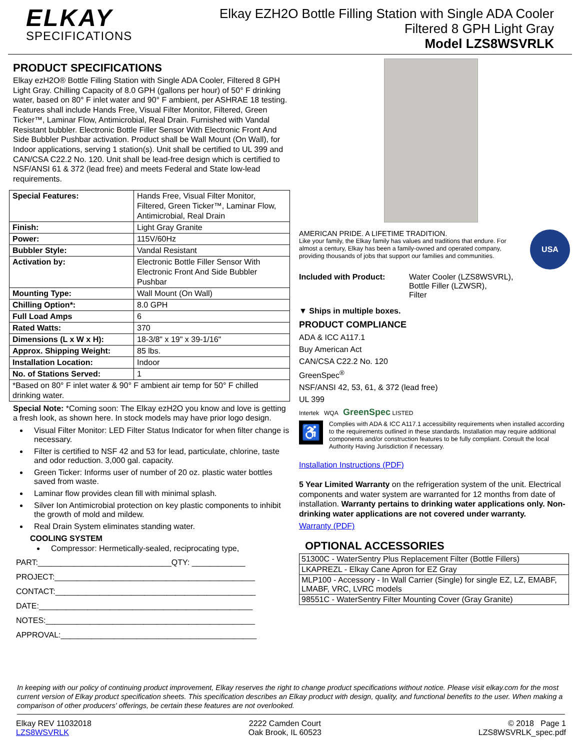ELKAY
SPECIFICATIONS
Elkay EZH2O Bottle Filling Station with Single ADA Cooler
Filtered 8 GPH Light Gray
Model LZS8WSVRLK
PRODUCT SPECIFICATIONS
Elkay ezH2O® Bottle Filling Station with Single ADA Cooler, Filtered 8 GPH Light Gray. Chilling Capacity of 8.0 GPH (gallons per hour) of 50° F drinking water, based on 80° F inlet water and 90° F ambient, per ASHRAE 18 testing. Features shall include Hands Free, Visual Filter Monitor, Filtered, Green Ticker™, Laminar Flow, Antimicrobial, Real Drain. Furnished with Vandal Resistant bubbler. Electronic Bottle Filler Sensor With Electronic Front And Side Bubbler Pushbar activation. Product shall be Wall Mount (On Wall), for Indoor applications, serving 1 station(s). Unit shall be certified to UL 399 and CAN/CSA C22.2 No. 120. Unit shall be lead-free design which is certified to NSF/ANSI 61 & 372 (lead free) and meets Federal and State low-lead requirements.
| Special Features: | Hands Free, Visual Filter Monitor, Filtered, Green Ticker™, Laminar Flow, Antimicrobial, Real Drain |
| Finish: | Light Gray Granite |
| Power: | 115V/60Hz |
| Bubbler Style: | Vandal Resistant |
| Activation by: | Electronic Bottle Filler Sensor With Electronic Front And Side Bubbler Pushbar |
| Mounting Type: | Wall Mount (On Wall) |
| Chilling Option*: | 8.0 GPH |
| Full Load Amps | 6 |
| Rated Watts: | 370 |
| Dimensions (L x W x H): | 18-3/8" x 19" x 39-1/16" |
| Approx. Shipping Weight: | 85 lbs. |
| Installation Location: | Indoor |
| No. of Stations Served: | 1 |
| *Based on 80° F inlet water & 90° F ambient air temp for 50° F chilled drinking water. | |
Special Note: *Coming soon: The Elkay ezH2O you know and love is getting a fresh look, as shown here. In stock models may have prior logo design.
Visual Filter Monitor: LED Filter Status Indicator for when filter change is necessary.
Filter is certified to NSF 42 and 53 for lead, particulate, chlorine, taste and odor reduction. 3,000 gal. capacity.
Green Ticker: Informs user of number of 20 oz. plastic water bottles saved from waste.
Laminar flow provides clean fill with minimal splash.
Silver Ion Antimicrobial protection on key plastic components to inhibit the growth of mold and mildew.
Real Drain System eliminates standing water.
COOLING SYSTEM
Compressor: Hermetically-sealed, reciprocating type,
PART:______________________________QTY: ____________
PROJECT:_____________________________________________
CONTACT:_____________________________________________
DATE:________________________________________________
NOTES:_______________________________________________
APPROVAL:____________________________________________
AMERICAN PRIDE. A LIFETIME TRADITION.
Like your family, the Elkay family has values and traditions that endure. For almost a century, Elkay has been a family-owned and operated company, providing thousands of jobs that support our families and communities.
USA
Included with Product: Water Cooler (LZS8WSVRL),
Bottle Filler (LZWSR),
Filter
▼ Ships in multiple boxes.
PRODUCT COMPLIANCE
ADA & ICC A117.1
Buy American Act
CAN/CSA C22.2 No. 120
GreenSpec<sup>®</sup>
NSF/ANSI 42, 53, 61, & 372 (lead free)
UL 399
Intertek WQA GreenSpec LISTED
♿
Complies with ADA & ICC A117.1 accessibility requirements when installed according to the requirements outlined in these standards. Installation may require additional components and/or construction features to be fully compliant. Consult the local Authority Having Jurisdiction if necessary.
Installation Instructions (PDF)
5 Year Limited Warranty on the refrigeration system of the unit. Electrical components and water system are warranted for 12 months from date of installation. Warranty pertains to drinking water applications only. Non-drinking water applications are not covered under warranty.
Warranty (PDF)
OPTIONAL ACCESSORIES
| 51300C - WaterSentry Plus Replacement Filter (Bottle Fillers) |
| LKAPREZL - Elkay Cane Apron for EZ Gray |
| MLP100 - Accessory - In Wall Carrier (Single) for single EZ, LZ, EMABF, LMABF, VRC, LVRC models |
| 98551C - WaterSentry Filter Mounting Cover (Gray Granite) |
In keeping with our policy of continuing product improvement, Elkay reserves the right to change product specifications without notice. Please visit elkay.com for the most current version of Elkay product specification sheets. This specification describes an Elkay product with design, quality, and functional benefits to the user. When making a comparison of other producers' offerings, be certain these features are not overlooked.
Elkay REV 11032018
LZS8WSVRLK
2222 Camden Court
Oak Brook, IL 60523
© 2018 Page 1
LZS8WSVRLK_spec.pdf